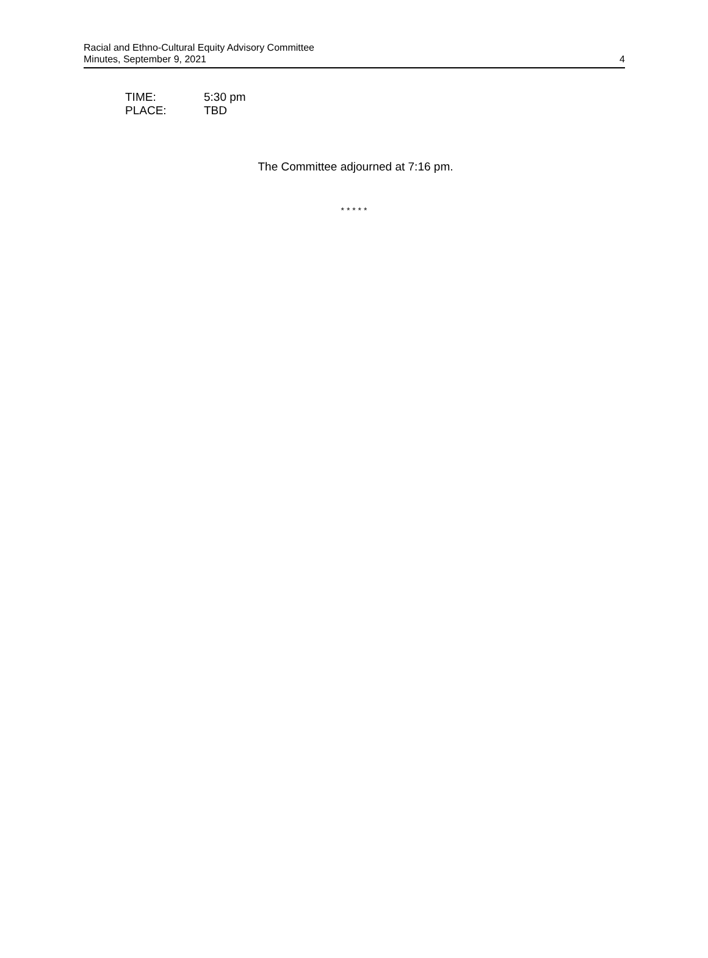Racial and Ethno-Cultural Equity Advisory Committee
Minutes, September 9, 2021
4
TIME: 5:30 pm
PLACE: TBD
The Committee adjourned at 7:16 pm.
* * * * *